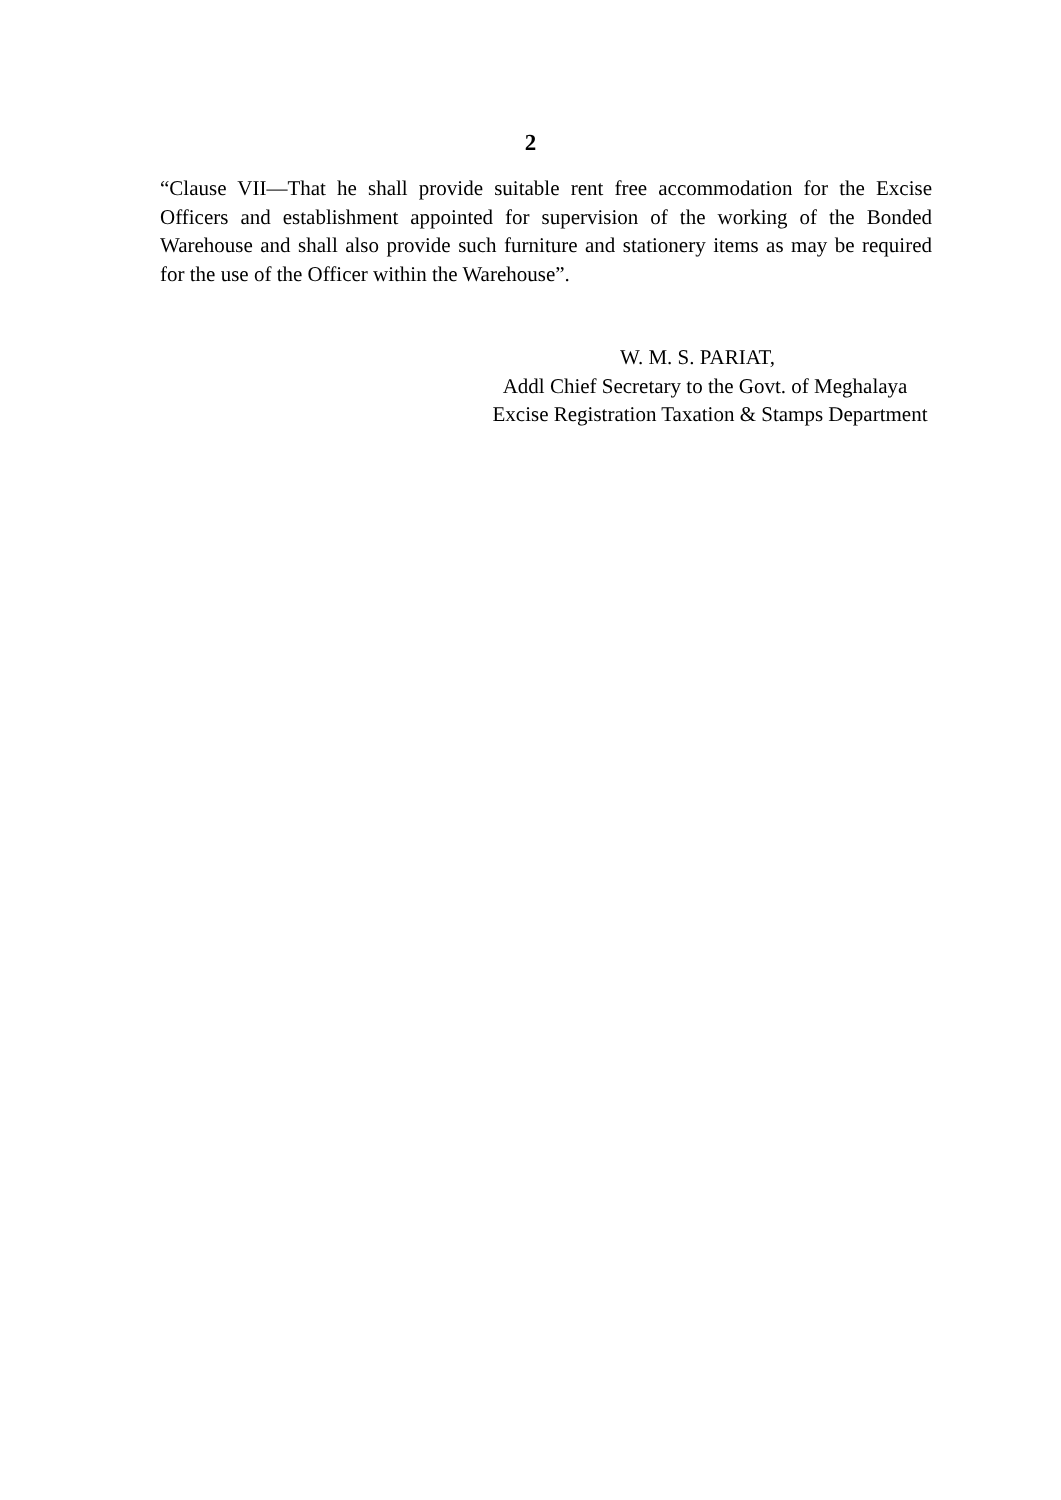2
“Clause VII—That he shall provide suitable rent free accommodation for the Excise Officers and establishment appointed for supervision of the working of the Bonded Warehouse and shall also provide such furniture and stationery items as may be required for the use of the Officer within the Warehouse”.
W. M. S. PARIAT,
Addl Chief Secretary to the Govt. of Meghalaya
Excise Registration Taxation & Stamps Department